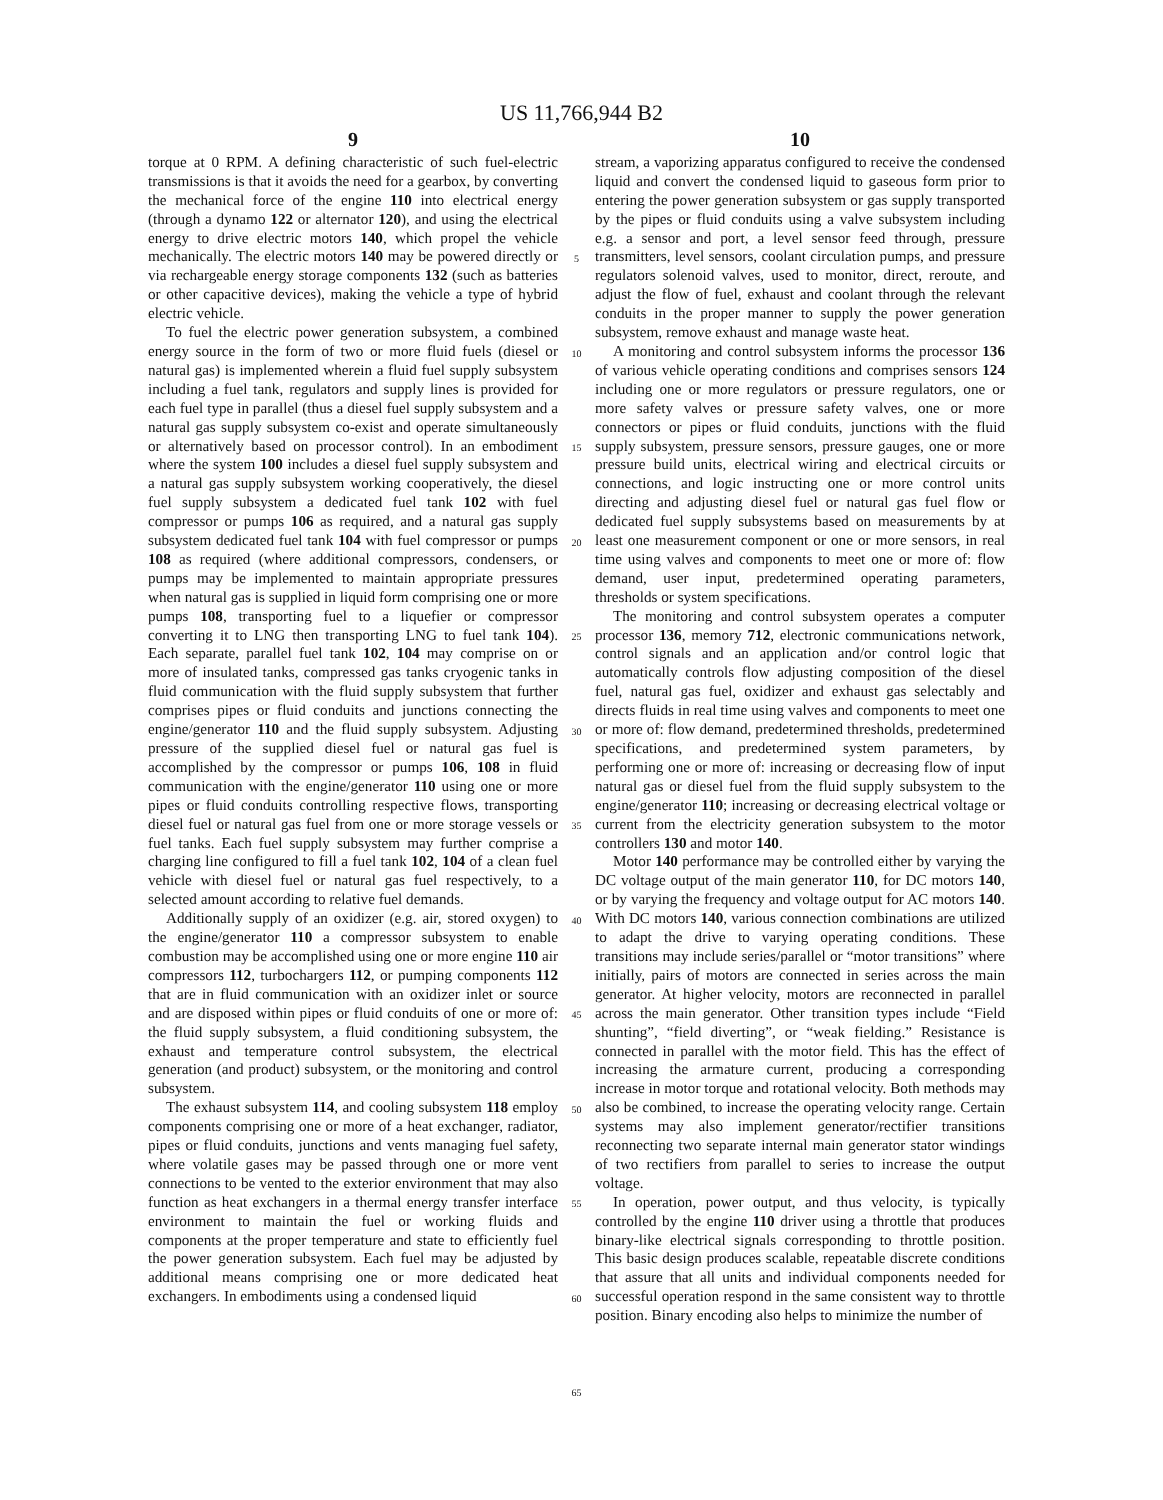US 11,766,944 B2
9
torque at 0 RPM. A defining characteristic of such fuel-electric transmissions is that it avoids the need for a gearbox, by converting the mechanical force of the engine 110 into electrical energy (through a dynamo 122 or alternator 120), and using the electrical energy to drive electric motors 140, which propel the vehicle mechanically. The electric motors 140 may be powered directly or via rechargeable energy storage components 132 (such as batteries or other capacitive devices), making the vehicle a type of hybrid electric vehicle.
To fuel the electric power generation subsystem, a combined energy source in the form of two or more fluid fuels (diesel or natural gas) is implemented wherein a fluid fuel supply subsystem including a fuel tank, regulators and supply lines is provided for each fuel type in parallel (thus a diesel fuel supply subsystem and a natural gas supply subsystem co-exist and operate simultaneously or alternatively based on processor control). In an embodiment where the system 100 includes a diesel fuel supply subsystem and a natural gas supply subsystem working cooperatively, the diesel fuel supply subsystem a dedicated fuel tank 102 with fuel compressor or pumps 106 as required, and a natural gas supply subsystem dedicated fuel tank 104 with fuel compressor or pumps 108 as required (where additional compressors, condensers, or pumps may be implemented to maintain appropriate pressures when natural gas is supplied in liquid form comprising one or more pumps 108, transporting fuel to a liquefier or compressor converting it to LNG then transporting LNG to fuel tank 104). Each separate, parallel fuel tank 102, 104 may comprise on or more of insulated tanks, compressed gas tanks cryogenic tanks in fluid communication with the fluid supply subsystem that further comprises pipes or fluid conduits and junctions connecting the engine/generator 110 and the fluid supply subsystem. Adjusting pressure of the supplied diesel fuel or natural gas fuel is accomplished by the compressor or pumps 106, 108 in fluid communication with the engine/generator 110 using one or more pipes or fluid conduits controlling respective flows, transporting diesel fuel or natural gas fuel from one or more storage vessels or fuel tanks. Each fuel supply subsystem may further comprise a charging line configured to fill a fuel tank 102, 104 of a clean fuel vehicle with diesel fuel or natural gas fuel respectively, to a selected amount according to relative fuel demands.
Additionally supply of an oxidizer (e.g. air, stored oxygen) to the engine/generator 110 a compressor subsystem to enable combustion may be accomplished using one or more engine 110 air compressors 112, turbochargers 112, or pumping components 112 that are in fluid communication with an oxidizer inlet or source and are disposed within pipes or fluid conduits of one or more of: the fluid supply subsystem, a fluid conditioning subsystem, the exhaust and temperature control subsystem, the electrical generation (and product) subsystem, or the monitoring and control subsystem.
The exhaust subsystem 114, and cooling subsystem 118 employ components comprising one or more of a heat exchanger, radiator, pipes or fluid conduits, junctions and vents managing fuel safety, where volatile gases may be passed through one or more vent connections to be vented to the exterior environment that may also function as heat exchangers in a thermal energy transfer interface environment to maintain the fuel or working fluids and components at the proper temperature and state to efficiently fuel the power generation subsystem. Each fuel may be adjusted by additional means comprising one or more dedicated heat exchangers. In embodiments using a condensed liquid
5
10
15
20
25
30
35
40
45
50
55
60
65
10
stream, a vaporizing apparatus configured to receive the condensed liquid and convert the condensed liquid to gaseous form prior to entering the power generation subsystem or gas supply transported by the pipes or fluid conduits using a valve subsystem including e.g. a sensor and port, a level sensor feed through, pressure transmitters, level sensors, coolant circulation pumps, and pressure regulators solenoid valves, used to monitor, direct, reroute, and adjust the flow of fuel, exhaust and coolant through the relevant conduits in the proper manner to supply the power generation subsystem, remove exhaust and manage waste heat.
A monitoring and control subsystem informs the processor 136 of various vehicle operating conditions and comprises sensors 124 including one or more regulators or pressure regulators, one or more safety valves or pressure safety valves, one or more connectors or pipes or fluid conduits, junctions with the fluid supply subsystem, pressure sensors, pressure gauges, one or more pressure build units, electrical wiring and electrical circuits or connections, and logic instructing one or more control units directing and adjusting diesel fuel or natural gas fuel flow or dedicated fuel supply subsystems based on measurements by at least one measurement component or one or more sensors, in real time using valves and components to meet one or more of: flow demand, user input, predetermined operating parameters, thresholds or system specifications.
The monitoring and control subsystem operates a computer processor 136, memory 712, electronic communications network, control signals and an application and/or control logic that automatically controls flow adjusting composition of the diesel fuel, natural gas fuel, oxidizer and exhaust gas selectably and directs fluids in real time using valves and components to meet one or more of: flow demand, predetermined thresholds, predetermined specifications, and predetermined system parameters, by performing one or more of: increasing or decreasing flow of input natural gas or diesel fuel from the fluid supply subsystem to the engine/generator 110; increasing or decreasing electrical voltage or current from the electricity generation subsystem to the motor controllers 130 and motor 140.
Motor 140 performance may be controlled either by varying the DC voltage output of the main generator 110, for DC motors 140, or by varying the frequency and voltage output for AC motors 140. With DC motors 140, various connection combinations are utilized to adapt the drive to varying operating conditions. These transitions may include series/parallel or “motor transitions” where initially, pairs of motors are connected in series across the main generator. At higher velocity, motors are reconnected in parallel across the main generator. Other transition types include “Field shunting”, “field diverting”, or “weak fielding.” Resistance is connected in parallel with the motor field. This has the effect of increasing the armature current, producing a corresponding increase in motor torque and rotational velocity. Both methods may also be combined, to increase the operating velocity range. Certain systems may also implement generator/rectifier transitions reconnecting two separate internal main generator stator windings of two rectifiers from parallel to series to increase the output voltage.
In operation, power output, and thus velocity, is typically controlled by the engine 110 driver using a throttle that produces binary-like electrical signals corresponding to throttle position. This basic design produces scalable, repeatable discrete conditions that assure that all units and individual components needed for successful operation respond in the same consistent way to throttle position. Binary encoding also helps to minimize the number of